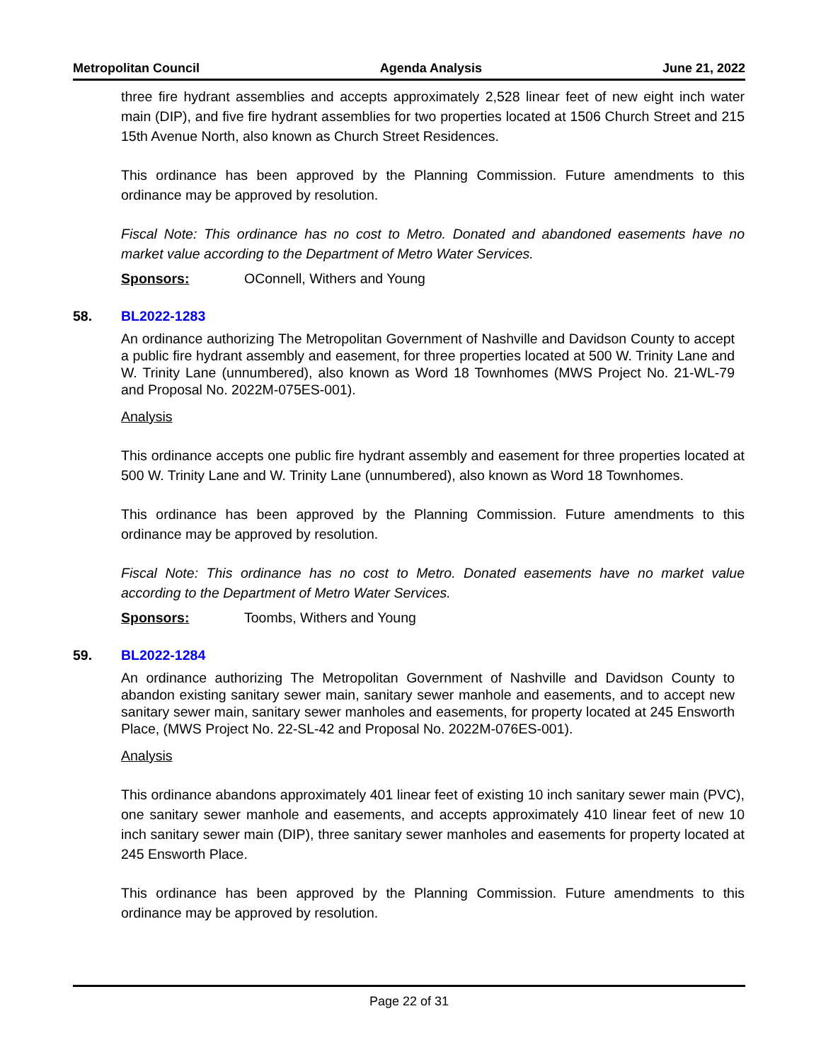Metropolitan Council Agenda Analysis June 21, 2022
three fire hydrant assemblies and accepts approximately 2,528 linear feet of new eight inch water main (DIP), and five fire hydrant assemblies for two properties located at 1506 Church Street and 215 15th Avenue North, also known as Church Street Residences.
This ordinance has been approved by the Planning Commission. Future amendments to this ordinance may be approved by resolution.
Fiscal Note: This ordinance has no cost to Metro. Donated and abandoned easements have no market value according to the Department of Metro Water Services.
Sponsors: OConnell, Withers and Young
58. BL2022-1283
An ordinance authorizing The Metropolitan Government of Nashville and Davidson County to accept a public fire hydrant assembly and easement, for three properties located at 500 W. Trinity Lane and W. Trinity Lane (unnumbered), also known as Word 18 Townhomes (MWS Project No. 21-WL-79 and Proposal No. 2022M-075ES-001).
Analysis
This ordinance accepts one public fire hydrant assembly and easement for three properties located at 500 W. Trinity Lane and W. Trinity Lane (unnumbered), also known as Word 18 Townhomes.
This ordinance has been approved by the Planning Commission. Future amendments to this ordinance may be approved by resolution.
Fiscal Note: This ordinance has no cost to Metro. Donated easements have no market value according to the Department of Metro Water Services.
Sponsors: Toombs, Withers and Young
59. BL2022-1284
An ordinance authorizing The Metropolitan Government of Nashville and Davidson County to abandon existing sanitary sewer main, sanitary sewer manhole and easements, and to accept new sanitary sewer main, sanitary sewer manholes and easements, for property located at 245 Ensworth Place, (MWS Project No. 22-SL-42 and Proposal No. 2022M-076ES-001).
Analysis
This ordinance abandons approximately 401 linear feet of existing 10 inch sanitary sewer main (PVC), one sanitary sewer manhole and easements, and accepts approximately 410 linear feet of new 10 inch sanitary sewer main (DIP), three sanitary sewer manholes and easements for property located at 245 Ensworth Place.
This ordinance has been approved by the Planning Commission. Future amendments to this ordinance may be approved by resolution.
Page 22 of 31